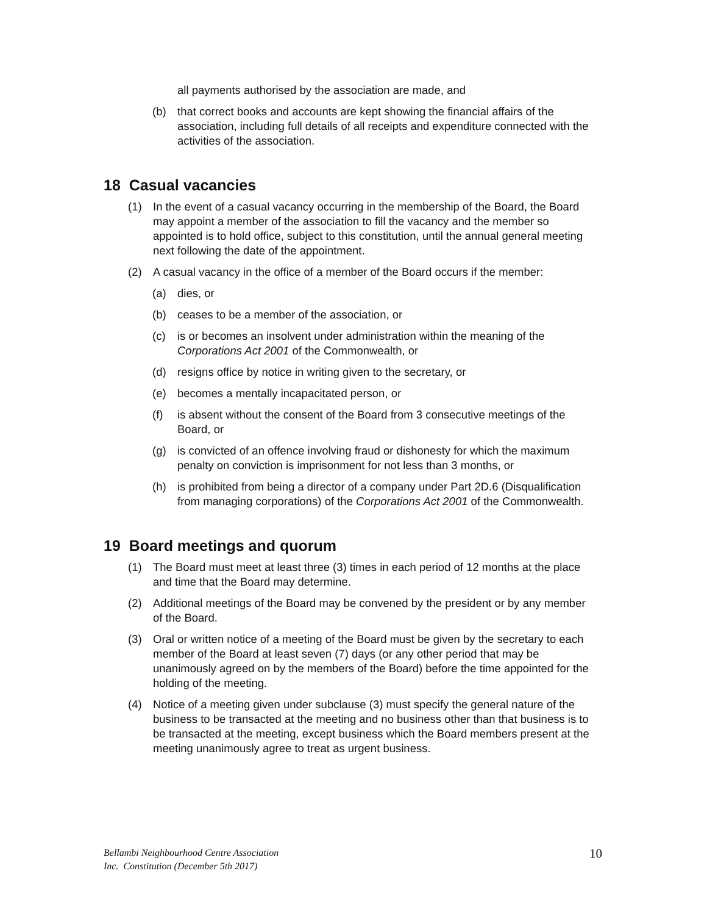all payments authorised by the association are made, and
(b) that correct books and accounts are kept showing the financial affairs of the association, including full details of all receipts and expenditure connected with the activities of the association.
18 Casual vacancies
(1) In the event of a casual vacancy occurring in the membership of the Board, the Board may appoint a member of the association to fill the vacancy and the member so appointed is to hold office, subject to this constitution, until the annual general meeting next following the date of the appointment.
(2) A casual vacancy in the office of a member of the Board occurs if the member:
(a) dies, or
(b) ceases to be a member of the association, or
(c) is or becomes an insolvent under administration within the meaning of the Corporations Act 2001 of the Commonwealth, or
(d) resigns office by notice in writing given to the secretary, or
(e) becomes a mentally incapacitated person, or
(f) is absent without the consent of the Board from 3 consecutive meetings of the Board, or
(g) is convicted of an offence involving fraud or dishonesty for which the maximum penalty on conviction is imprisonment for not less than 3 months, or
(h) is prohibited from being a director of a company under Part 2D.6 (Disqualification from managing corporations) of the Corporations Act 2001 of the Commonwealth.
19 Board meetings and quorum
(1) The Board must meet at least three (3) times in each period of 12 months at the place and time that the Board may determine.
(2) Additional meetings of the Board may be convened by the president or by any member of the Board.
(3) Oral or written notice of a meeting of the Board must be given by the secretary to each member of the Board at least seven (7) days (or any other period that may be unanimously agreed on by the members of the Board) before the time appointed for the holding of the meeting.
(4) Notice of a meeting given under subclause (3) must specify the general nature of the business to be transacted at the meeting and no business other than that business is to be transacted at the meeting, except business which the Board members present at the meeting unanimously agree to treat as urgent business.
Bellambi Neighbourhood Centre Association
Inc. Constitution (December 5th 2017) 10